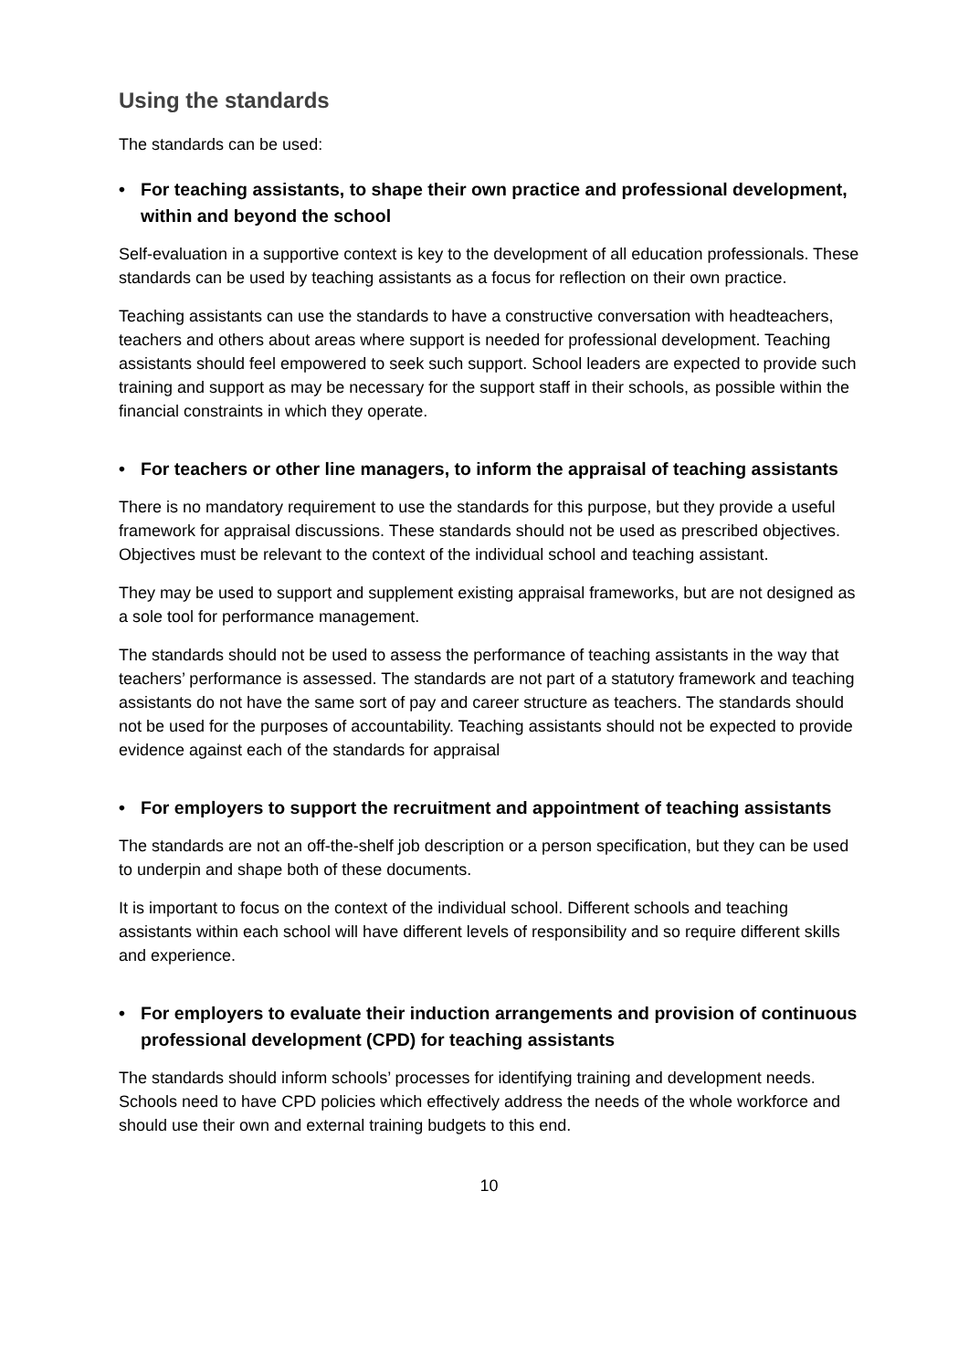Using the standards
The standards can be used:
• For teaching assistants, to shape their own practice and professional development, within and beyond the school
Self-evaluation in a supportive context is key to the development of all education professionals. These standards can be used by teaching assistants as a focus for reflection on their own practice.
Teaching assistants can use the standards to have a constructive conversation with headteachers, teachers and others about areas where support is needed for professional development. Teaching assistants should feel empowered to seek such support. School leaders are expected to provide such training and support as may be necessary for the support staff in their schools, as possible within the financial constraints in which they operate.
• For teachers or other line managers, to inform the appraisal of teaching assistants
There is no mandatory requirement to use the standards for this purpose, but they provide a useful framework for appraisal discussions. These standards should not be used as prescribed objectives. Objectives must be relevant to the context of the individual school and teaching assistant.
They may be used to support and supplement existing appraisal frameworks, but are not designed as a sole tool for performance management.
The standards should not be used to assess the performance of teaching assistants in the way that teachers’ performance is assessed. The standards are not part of a statutory framework and teaching assistants do not have the same sort of pay and career structure as teachers. The standards should not be used for the purposes of accountability. Teaching assistants should not be expected to provide evidence against each of the standards for appraisal
• For employers to support the recruitment and appointment of teaching assistants
The standards are not an off-the-shelf job description or a person specification, but they can be used to underpin and shape both of these documents.
It is important to focus on the context of the individual school. Different schools and teaching assistants within each school will have different levels of responsibility and so require different skills and experience.
• For employers to evaluate their induction arrangements and provision of continuous professional development (CPD) for teaching assistants
The standards should inform schools’ processes for identifying training and development needs. Schools need to have CPD policies which effectively address the needs of the whole workforce and should use their own and external training budgets to this end.
10